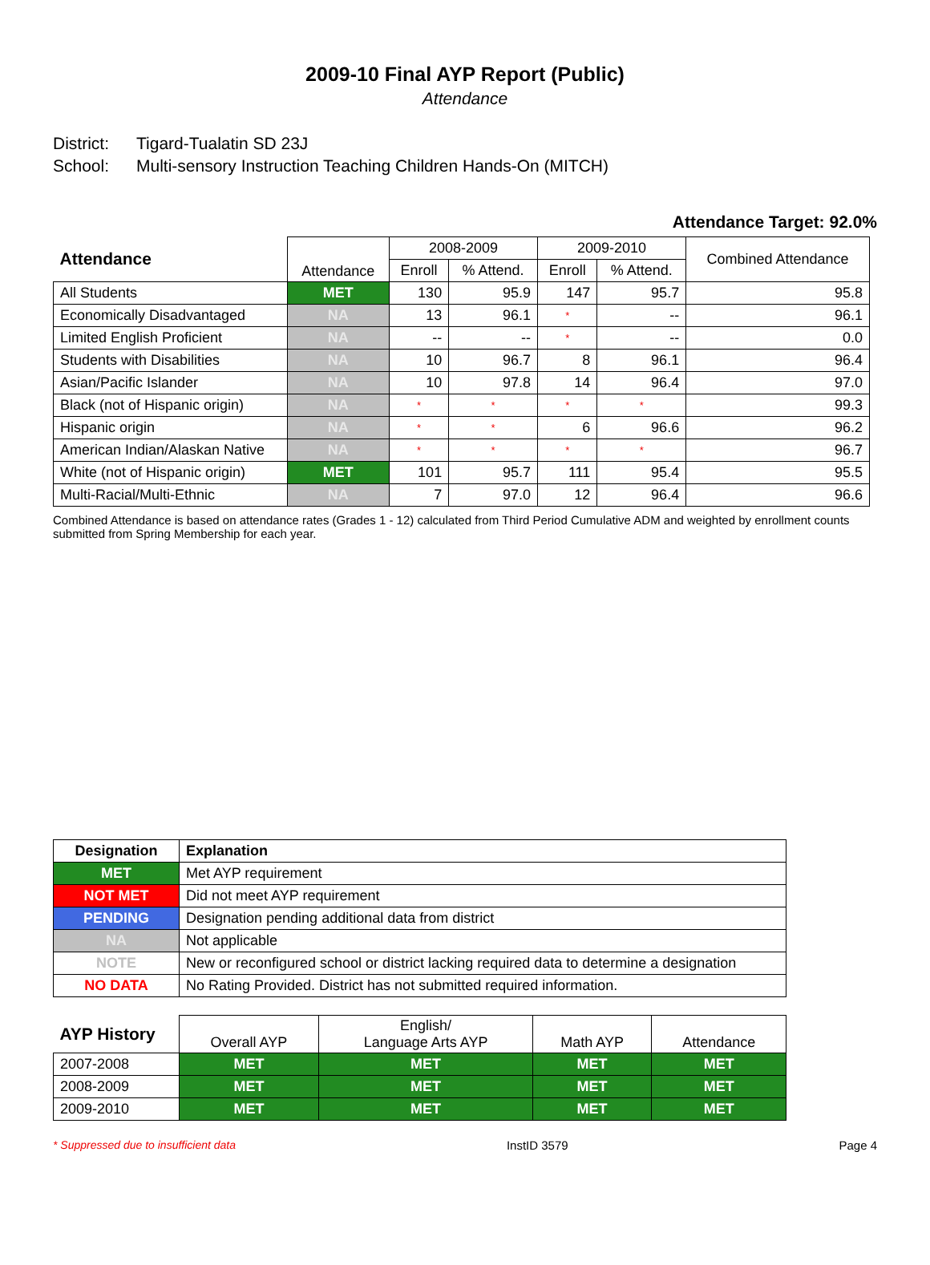2009-10 Final AYP Report (Public)
Attendance
District: Tigard-Tualatin SD 23J
School: Multi-sensory Instruction Teaching Children Hands-On (MITCH)
Attendance Target: 92.0%
| Attendance | Attendance | 2008-2009 | | 2009-2010 | | Combined Attendance |
| --- | --- | --- | --- | --- | --- | --- |
| | | Enroll | % Attend. | Enroll | % Attend. | |
| All Students | MET | 130 | 95.9 | 147 | 95.7 | 95.8 |
| Economically Disadvantaged | NA | 13 | 96.1 | * | -- | 96.1 |
| Limited English Proficient | NA | -- | -- | * | -- | 0.0 |
| Students with Disabilities | NA | 10 | 96.7 | 8 | 96.1 | 96.4 |
| Asian/Pacific Islander | NA | 10 | 97.8 | 14 | 96.4 | 97.0 |
| Black (not of Hispanic origin) | NA | * | * | * | * | 99.3 |
| Hispanic origin | NA | * | * | 6 | 96.6 | 96.2 |
| American Indian/Alaskan Native | NA | * | * | * | * | 96.7 |
| White (not of Hispanic origin) | MET | 101 | 95.7 | 111 | 95.4 | 95.5 |
| Multi-Racial/Multi-Ethnic | NA | 7 | 97.0 | 12 | 96.4 | 96.6 |
Combined Attendance is based on attendance rates (Grades 1 - 12) calculated from Third Period Cumulative ADM and weighted by enrollment counts submitted from Spring Membership for each year.
| Designation | Explanation |
| --- | --- |
| MET | Met AYP requirement |
| NOT MET | Did not meet AYP requirement |
| PENDING | Designation pending additional data from district |
| NA | Not applicable |
| NOTE | New or reconfigured school or district lacking required data to determine a designation |
| NO DATA | No Rating Provided. District has not submitted required information. |
| AYP History | Overall AYP | English/ Language Arts AYP | Math AYP | Attendance |
| --- | --- | --- | --- | --- |
| 2007-2008 | MET | MET | MET | MET |
| 2008-2009 | MET | MET | MET | MET |
| 2009-2010 | MET | MET | MET | MET |
* Suppressed due to insufficient data InstID 3579 Page 4